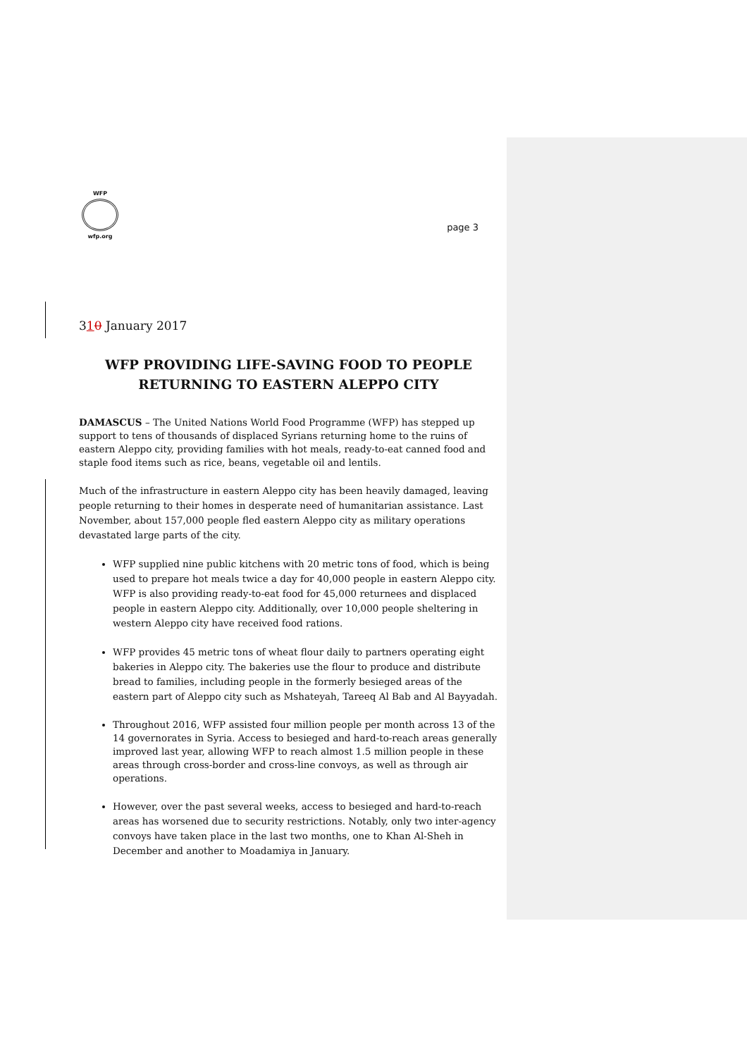WFP
wfp.org
page 3
310 January 2017
WFP PROVIDING LIFE-SAVING FOOD TO PEOPLE RETURNING TO EASTERN ALEPPO CITY
DAMASCUS – The United Nations World Food Programme (WFP) has stepped up support to tens of thousands of displaced Syrians returning home to the ruins of eastern Aleppo city, providing families with hot meals, ready-to-eat canned food and staple food items such as rice, beans, vegetable oil and lentils.
Much of the infrastructure in eastern Aleppo city has been heavily damaged, leaving people returning to their homes in desperate need of humanitarian assistance. Last November, about 157,000 people fled eastern Aleppo city as military operations devastated large parts of the city.
WFP supplied nine public kitchens with 20 metric tons of food, which is being used to prepare hot meals twice a day for 40,000 people in eastern Aleppo city. WFP is also providing ready-to-eat food for 45,000 returnees and displaced people in eastern Aleppo city. Additionally, over 10,000 people sheltering in western Aleppo city have received food rations.
WFP provides 45 metric tons of wheat flour daily to partners operating eight bakeries in Aleppo city. The bakeries use the flour to produce and distribute bread to families, including people in the formerly besieged areas of the eastern part of Aleppo city such as Mshateyah, Tareeq Al Bab and Al Bayyadah.
Throughout 2016, WFP assisted four million people per month across 13 of the 14 governorates in Syria. Access to besieged and hard-to-reach areas generally improved last year, allowing WFP to reach almost 1.5 million people in these areas through cross-border and cross-line convoys, as well as through air operations.
However, over the past several weeks, access to besieged and hard-to-reach areas has worsened due to security restrictions. Notably, only two inter-agency convoys have taken place in the last two months, one to Khan Al-Sheh in December and another to Moadamiya in January.